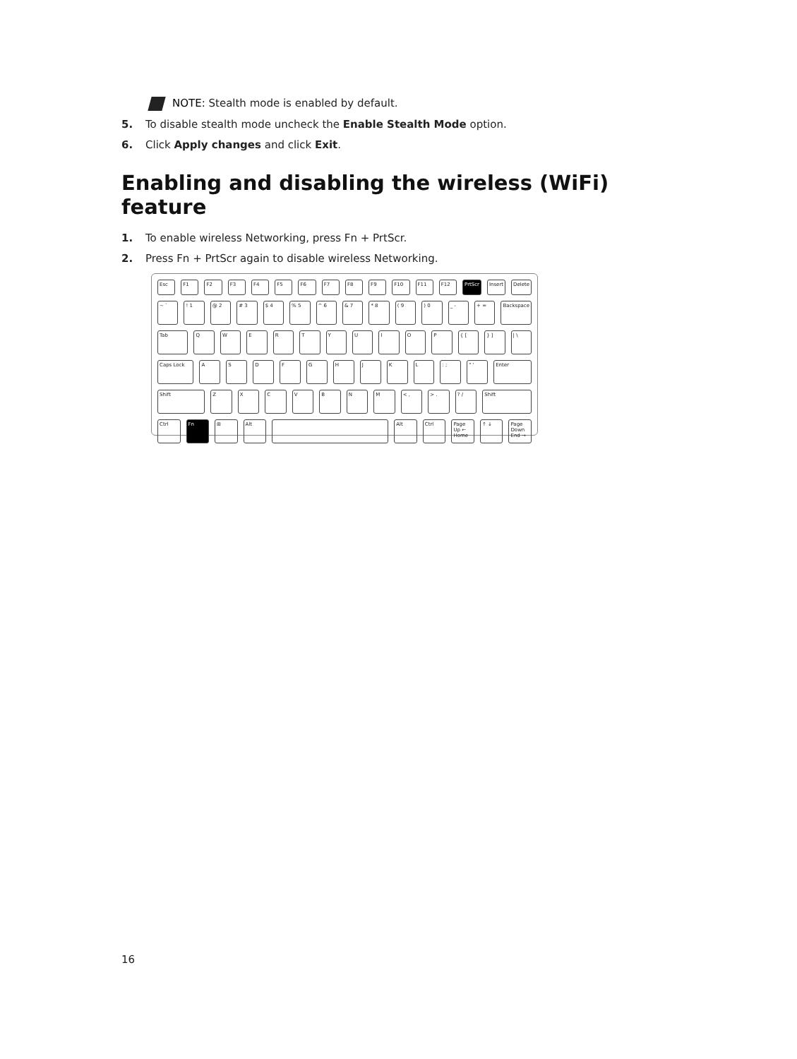NOTE: Stealth mode is enabled by default.
5. To disable stealth mode uncheck the Enable Stealth Mode option.
6. Click Apply changes and click Exit.
Enabling and disabling the wireless (WiFi) feature
1. To enable wireless Networking, press Fn + PrtScr.
2. Press Fn + PrtScr again to disable wireless Networking.
Esc F1 F2 F3 F4 F5 F6 F7 F8 F9 F10 F11 F12 PrtScr Insert Delete
~ ` ! 1 @ 2 # 3 $ 4 % 5 ^ 6 & 7 * 8 ( 9 ) 0 _ - + = Backspace
Tab Q W E R T Y U I O P { [ } ] | \
Caps Lock A S D F G H J K L : ; " ' Enter
Shift Z X C V B N M < , > . ? / Shift
Ctrl Fn ⊞ Alt Alt Ctrl Page Up ← Home ↑ ↓ Page Down End →
16